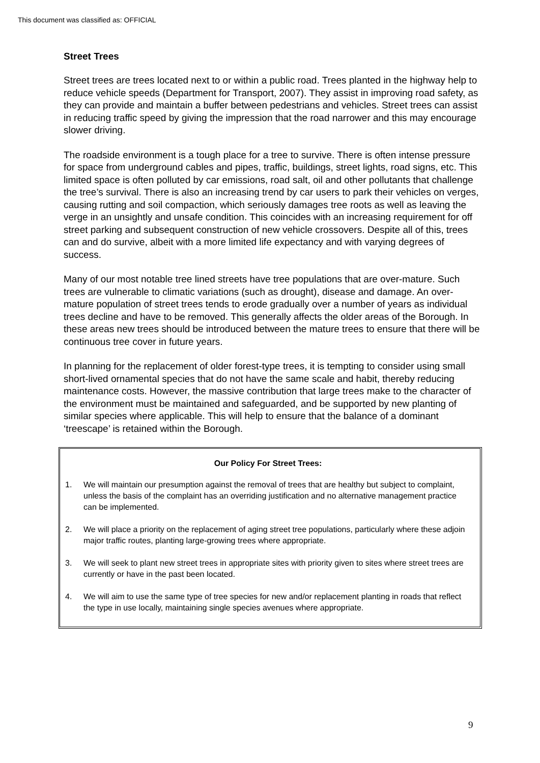This document was classified as: OFFICIAL
Street Trees
Street trees are trees located next to or within a public road. Trees planted in the highway help to reduce vehicle speeds (Department for Transport, 2007). They assist in improving road safety, as they can provide and maintain a buffer between pedestrians and vehicles. Street trees can assist in reducing traffic speed by giving the impression that the road narrower and this may encourage slower driving.
The roadside environment is a tough place for a tree to survive. There is often intense pressure for space from underground cables and pipes, traffic, buildings, street lights, road signs, etc. This limited space is often polluted by car emissions, road salt, oil and other pollutants that challenge the tree’s survival. There is also an increasing trend by car users to park their vehicles on verges, causing rutting and soil compaction, which seriously damages tree roots as well as leaving the verge in an unsightly and unsafe condition. This coincides with an increasing requirement for off street parking and subsequent construction of new vehicle crossovers. Despite all of this, trees can and do survive, albeit with a more limited life expectancy and with varying degrees of success.
Many of our most notable tree lined streets have tree populations that are over-mature. Such trees are vulnerable to climatic variations (such as drought), disease and damage. An over-mature population of street trees tends to erode gradually over a number of years as individual trees decline and have to be removed. This generally affects the older areas of the Borough. In these areas new trees should be introduced between the mature trees to ensure that there will be continuous tree cover in future years.
In planning for the replacement of older forest-type trees, it is tempting to consider using small short-lived ornamental species that do not have the same scale and habit, thereby reducing maintenance costs. However, the massive contribution that large trees make to the character of the environment must be maintained and safeguarded, and be supported by new planting of similar species where applicable. This will help to ensure that the balance of a dominant ‘treescape’ is retained within the Borough.
Our Policy For Street Trees:
1. We will maintain our presumption against the removal of trees that are healthy but subject to complaint, unless the basis of the complaint has an overriding justification and no alternative management practice can be implemented.
2. We will place a priority on the replacement of aging street tree populations, particularly where these adjoin major traffic routes, planting large-growing trees where appropriate.
3. We will seek to plant new street trees in appropriate sites with priority given to sites where street trees are currently or have in the past been located.
4. We will aim to use the same type of tree species for new and/or replacement planting in roads that reflect the type in use locally, maintaining single species avenues where appropriate.
9